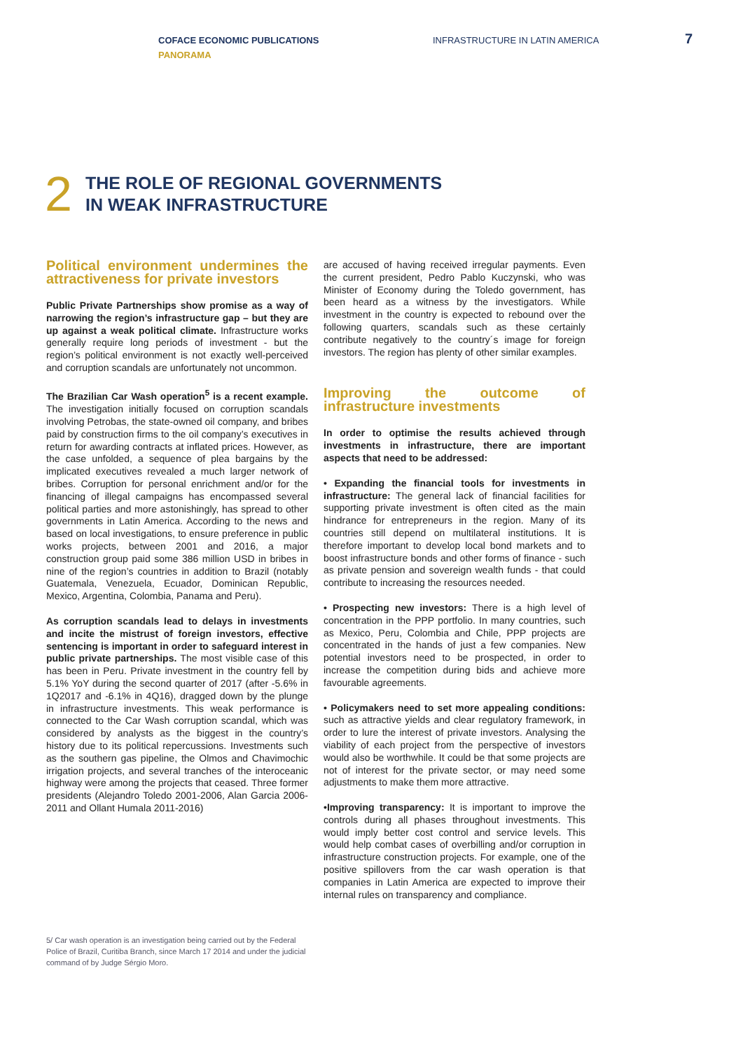COFACE ECONOMIC PUBLICATIONS
PANORAMA
INFRASTRUCTURE IN LATIN AMERICA
7
2
THE ROLE OF REGIONAL GOVERNMENTS
IN WEAK INFRASTRUCTURE
Political environment undermines the attractiveness for private investors
Public Private Partnerships show promise as a way of narrowing the region’s infrastructure gap – but they are up against a weak political climate. Infrastructure works generally require long periods of investment - but the region’s political environment is not exactly well-perceived and corruption scandals are unfortunately not uncommon.
The Brazilian Car Wash operation<sup>5</sup> is a recent example. The investigation initially focused on corruption scandals involving Petrobas, the state-owned oil company, and bribes paid by construction firms to the oil company’s executives in return for awarding contracts at inflated prices. However, as the case unfolded, a sequence of plea bargains by the implicated executives revealed a much larger network of bribes. Corruption for personal enrichment and/or for the financing of illegal campaigns has encompassed several political parties and more astonishingly, has spread to other governments in Latin America. According to the news and based on local investigations, to ensure preference in public works projects, between 2001 and 2016, a major construction group paid some 386 million USD in bribes in nine of the region’s countries in addition to Brazil (notably Guatemala, Venezuela, Ecuador, Dominican Republic, Mexico, Argentina, Colombia, Panama and Peru).
As corruption scandals lead to delays in investments and incite the mistrust of foreign investors, effective sentencing is important in order to safeguard interest in public private partnerships. The most visible case of this has been in Peru. Private investment in the country fell by 5.1% YoY during the second quarter of 2017 (after -5.6% in 1Q2017 and -6.1% in 4Q16), dragged down by the plunge in infrastructure investments. This weak performance is connected to the Car Wash corruption scandal, which was considered by analysts as the biggest in the country’s history due to its political repercussions. Investments such as the southern gas pipeline, the Olmos and Chavimochic irrigation projects, and several tranches of the interoceanic highway were among the projects that ceased. Three former presidents (Alejandro Toledo 2001-2006, Alan Garcia 2006-2011 and Ollant Humala 2011-2016)
are accused of having received irregular payments. Even the current president, Pedro Pablo Kuczynski, who was Minister of Economy during the Toledo government, has been heard as a witness by the investigators. While investment in the country is expected to rebound over the following quarters, scandals such as these certainly contribute negatively to the country´s image for foreign investors. The region has plenty of other similar examples.
Improving the outcome of infrastructure investments
In order to optimise the results achieved through investments in infrastructure, there are important aspects that need to be addressed:
• Expanding the financial tools for investments in infrastructure: The general lack of financial facilities for supporting private investment is often cited as the main hindrance for entrepreneurs in the region. Many of its countries still depend on multilateral institutions. It is therefore important to develop local bond markets and to boost infrastructure bonds and other forms of finance - such as private pension and sovereign wealth funds - that could contribute to increasing the resources needed.
• Prospecting new investors: There is a high level of concentration in the PPP portfolio. In many countries, such as Mexico, Peru, Colombia and Chile, PPP projects are concentrated in the hands of just a few companies. New potential investors need to be prospected, in order to increase the competition during bids and achieve more favourable agreements.
• Policymakers need to set more appealing conditions: such as attractive yields and clear regulatory framework, in order to lure the interest of private investors. Analysing the viability of each project from the perspective of investors would also be worthwhile. It could be that some projects are not of interest for the private sector, or may need some adjustments to make them more attractive.
•Improving transparency: It is important to improve the controls during all phases throughout investments. This would imply better cost control and service levels. This would help combat cases of overbilling and/or corruption in infrastructure construction projects. For example, one of the positive spillovers from the car wash operation is that companies in Latin America are expected to improve their internal rules on transparency and compliance.
5/ Car wash operation is an investigation being carried out by the Federal Police of Brazil, Curitiba Branch, since March 17 2014 and under the judicial command of by Judge Sérgio Moro.